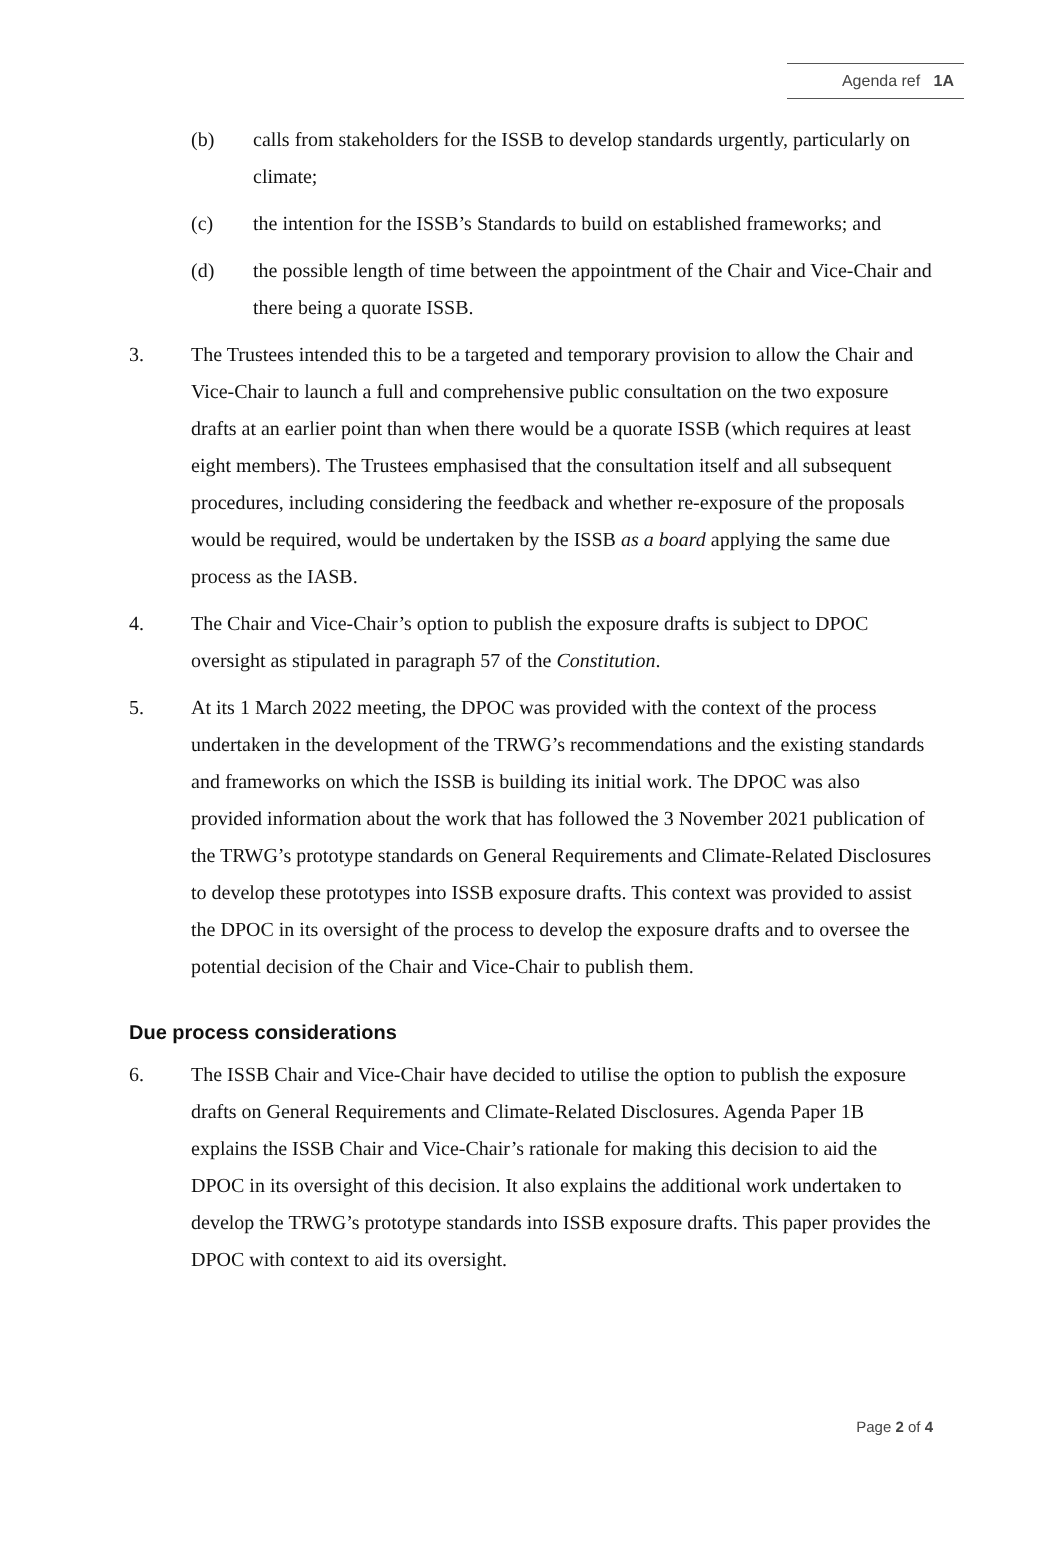Agenda ref 1A
(b) calls from stakeholders for the ISSB to develop standards urgently, particularly on climate;
(c) the intention for the ISSB’s Standards to build on established frameworks; and
(d) the possible length of time between the appointment of the Chair and Vice-Chair and there being a quorate ISSB.
3. The Trustees intended this to be a targeted and temporary provision to allow the Chair and Vice-Chair to launch a full and comprehensive public consultation on the two exposure drafts at an earlier point than when there would be a quorate ISSB (which requires at least eight members). The Trustees emphasised that the consultation itself and all subsequent procedures, including considering the feedback and whether re-exposure of the proposals would be required, would be undertaken by the ISSB as a board applying the same due process as the IASB.
4. The Chair and Vice-Chair’s option to publish the exposure drafts is subject to DPOC oversight as stipulated in paragraph 57 of the Constitution.
5. At its 1 March 2022 meeting, the DPOC was provided with the context of the process undertaken in the development of the TRWG’s recommendations and the existing standards and frameworks on which the ISSB is building its initial work. The DPOC was also provided information about the work that has followed the 3 November 2021 publication of the TRWG’s prototype standards on General Requirements and Climate-Related Disclosures to develop these prototypes into ISSB exposure drafts. This context was provided to assist the DPOC in its oversight of the process to develop the exposure drafts and to oversee the potential decision of the Chair and Vice-Chair to publish them.
Due process considerations
6. The ISSB Chair and Vice-Chair have decided to utilise the option to publish the exposure drafts on General Requirements and Climate-Related Disclosures. Agenda Paper 1B explains the ISSB Chair and Vice-Chair’s rationale for making this decision to aid the DPOC in its oversight of this decision. It also explains the additional work undertaken to develop the TRWG’s prototype standards into ISSB exposure drafts. This paper provides the DPOC with context to aid its oversight.
Page 2 of 4